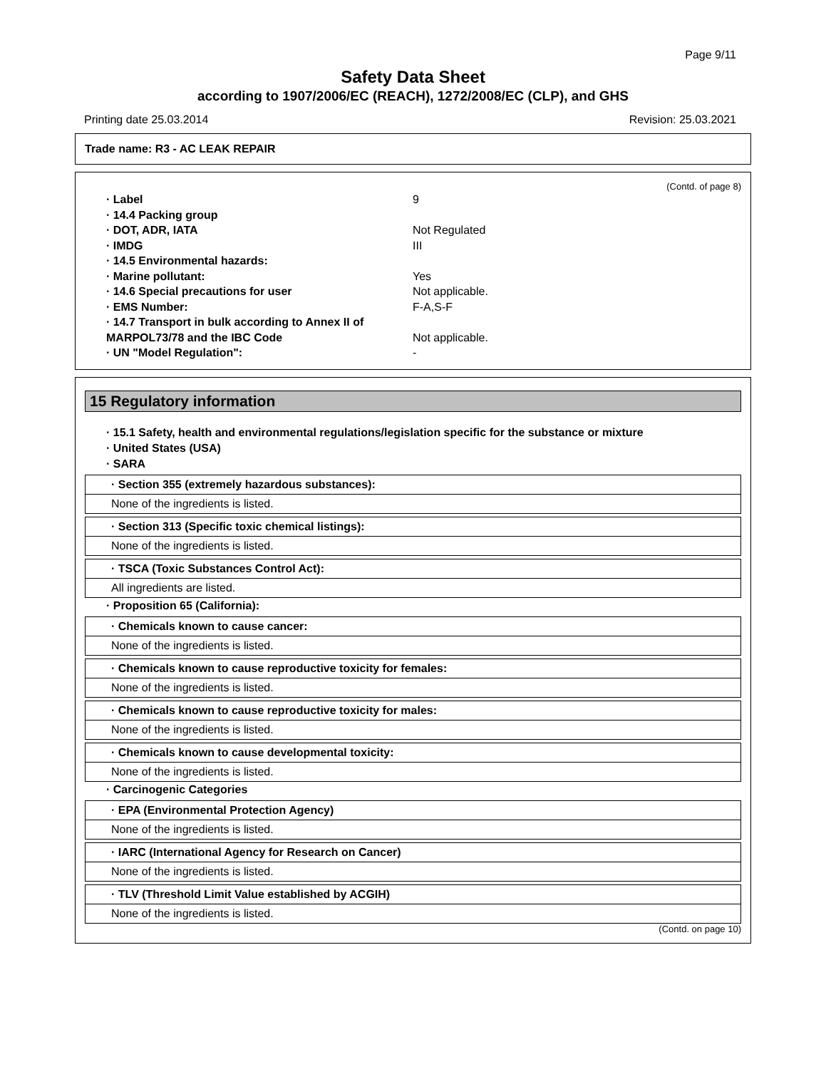Page 9/11
Safety Data Sheet
according to 1907/2006/EC (REACH), 1272/2008/EC (CLP), and GHS
Printing date 25.03.2014 Revision: 25.03.2021
Trade name: R3 - AC LEAK REPAIR
(Contd. of page 8)
· Label 9 · 14.4 Packing group · DOT, ADR, IATA Not Regulated · IMDG III · 14.5 Environmental hazards: · Marine pollutant: Yes · 14.6 Special precautions for user Not applicable. · EMS Number: F-A,S-F · 14.7 Transport in bulk according to Annex II of MARPOL73/78 and the IBC Code
Not applicable. · UN "Model Regulation": -
15 Regulatory information
· 15.1 Safety, health and environmental regulations/legislation specific for the substance or mixture
· United States (USA)
· SARA
· Section 355 (extremely hazardous substances):
None of the ingredients is listed.
· Section 313 (Specific toxic chemical listings):
None of the ingredients is listed.
· TSCA (Toxic Substances Control Act):
All ingredients are listed.
· Proposition 65 (California):
· Chemicals known to cause cancer:
None of the ingredients is listed.
· Chemicals known to cause reproductive toxicity for females:
None of the ingredients is listed.
· Chemicals known to cause reproductive toxicity for males:
None of the ingredients is listed.
· Chemicals known to cause developmental toxicity:
None of the ingredients is listed.
· Carcinogenic Categories
· EPA (Environmental Protection Agency)
None of the ingredients is listed.
· IARC (International Agency for Research on Cancer)
None of the ingredients is listed.
· TLV (Threshold Limit Value established by ACGIH)
None of the ingredients is listed.
(Contd. on page 10)